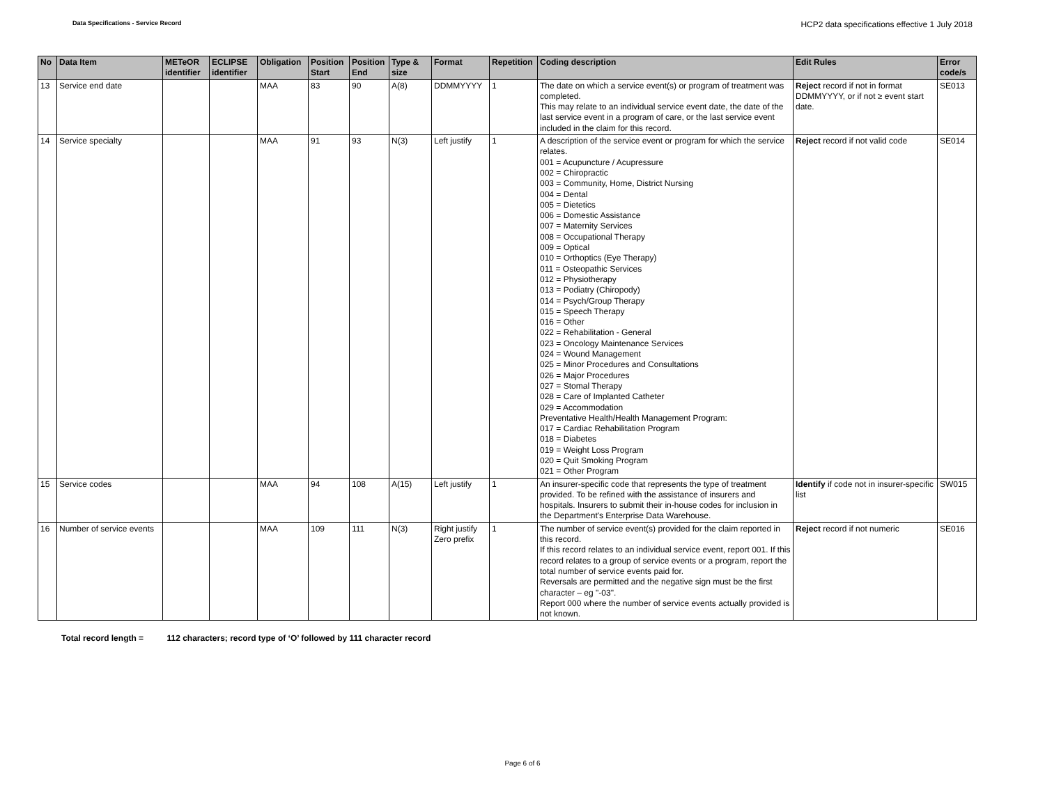Data Specifications - Service Record
HCP2 data specifications effective 1 July 2018
| No | Data Item | METeOR identifier | ECLIPSE identifier | Obligation | Position Start | Position End | Type & size | Format | Repetition | Coding description | Edit Rules | Error code/s |
| --- | --- | --- | --- | --- | --- | --- | --- | --- | --- | --- | --- | --- |
| 13 | Service end date | | | MAA | 83 | 90 | A(8) | DDMMYYYY | 1 | The date on which a service event(s) or program of treatment was completed. This may relate to an individual service event date, the date of the last service event in a program of care, or the last service event included in the claim for this record. | Reject record if not in format DDMMYYYY, or if not ≥ event start date. | SE013 |
| 14 | Service specialty | | | MAA | 91 | 93 | N(3) | Left justify | 1 | A description of the service event or program for which the service relates. 001 = Acupuncture / Acupressure 002 = Chiropractic 003 = Community, Home, District Nursing 004 = Dental 005 = Dietetics 006 = Domestic Assistance 007 = Maternity Services 008 = Occupational Therapy 009 = Optical 010 = Orthoptics (Eye Therapy) 011 = Osteopathic Services 012 = Physiotherapy 013 = Podiatry (Chiropody) 014 = Psych/Group Therapy 015 = Speech Therapy 016 = Other 022 = Rehabilitation - General 023 = Oncology Maintenance Services 024 = Wound Management 025 = Minor Procedures and Consultations 026 = Major Procedures 027 = Stomal Therapy 028 = Care of Implanted Catheter 029 = Accommodation Preventative Health/Health Management Program: 017 = Cardiac Rehabilitation Program 018 = Diabetes 019 = Weight Loss Program 020 = Quit Smoking Program 021 = Other Program | Reject record if not valid code | SE014 |
| 15 | Service codes | | | MAA | 94 | 108 | A(15) | Left justify | 1 | An insurer-specific code that represents the type of treatment provided. To be refined with the assistance of insurers and hospitals. Insurers to submit their in-house codes for inclusion in the Department's Enterprise Data Warehouse. | Identify if code not in insurer-specific list | SW015 |
| 16 | Number of service events | | | MAA | 109 | 111 | N(3) | Right justify Zero prefix | 1 | The number of service event(s) provided for the claim reported in this record. If this record relates to an individual service event, report 001. If this record relates to a group of service events or a program, report the total number of service events paid for. Reversals are permitted and the negative sign must be the first character – eg "-03". Report 000 where the number of service events actually provided is not known. | Reject record if not numeric | SE016 |
Total record length = 112 characters; record type of ‘O’ followed by 111 character record
Page 6 of 6